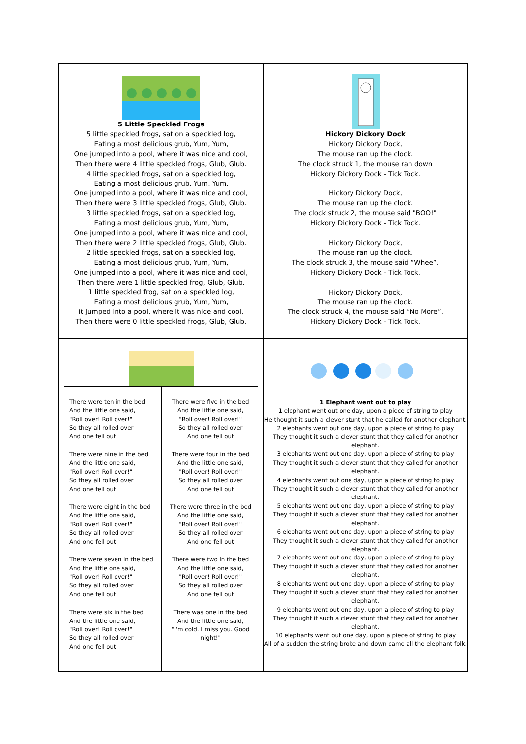| 5 Little Speckled Frogs 5 little speckled frogs, sat on a speckled log, Eating a most delicious grub, Yum, Yum, One jumped into a pool, where it was nice and cool, Then there were 4 little speckled frogs, Glub, Glub. 4 little speckled frogs, sat on a speckled log, Eating a most delicious grub, Yum, Yum, One jumped into a pool, where it was nice and cool, Then there were 3 little speckled frogs, Glub, Glub. 3 little speckled frogs, sat on a speckled log, Eating a most delicious grub, Yum, Yum, One jumped into a pool, where it was nice and cool, Then there were 2 little speckled frogs, Glub, Glub. 2 little speckled frogs, sat on a speckled log, Eating a most delicious grub, Yum, Yum, One jumped into a pool, where it was nice and cool, Then there were 1 little speckled frog, Glub, Glub. 1 little speckled frog, sat on a speckled log, Eating a most delicious grub, Yum, Yum, It jumped into a pool, where it was nice and cool, Then there were 0 little speckled frogs, Glub, Glub. | Hickory Dickory Dock Hickory Dickory Dock, The mouse ran up the clock. The clock struck 1, the mouse ran down Hickory Dickory Dock - Tick Tock. Hickory Dickory Dock, The mouse ran up the clock. The clock struck 2, the mouse said "BOO!" Hickory Dickory Dock - Tick Tock. Hickory Dickory Dock, The mouse ran up the clock. The clock struck 3, the mouse said “Whee”. Hickory Dickory Dock - Tick Tock. Hickory Dickory Dock, The mouse ran up the clock. The clock struck 4, the mouse said “No More”. Hickory Dickory Dock - Tick Tock. |
| / There were ten in the bed And the little one said, "Roll over! Roll over!" So they all rolled over And one fell out There were nine in the bed And the little one said, "Roll over! Roll over!" So they all rolled over And one fell out There were eight in the bed And the little one said, "Roll over! Roll over!" So they all rolled over And one fell out There were seven in the bed And the little one said, "Roll over! Roll over!" So they all rolled over And one fell out There were six in the bed And the little one said, "Roll over! Roll over!" So they all rolled over And one fell out / There were five in the bed And the little one said, "Roll over! Roll over!" So they all rolled over And one fell out There were four in the bed And the little one said, "Roll over! Roll over!" So they all rolled over And one fell out There were three in the bed And the little one said, "Roll over! Roll over!" So they all rolled over And one fell out There were two in the bed And the little one said, "Roll over! Roll over!" So they all rolled over And one fell out There was one in the bed And the little one said, "I'm cold. I miss you. Good night!" / | 1 Elephant went out to play 1 elephant went out one day, upon a piece of string to play He thought it such a clever stunt that he called for another elephant. 2 elephants went out one day, upon a piece of string to play They thought it such a clever stunt that they called for another elephant. 3 elephants went out one day, upon a piece of string to play They thought it such a clever stunt that they called for another elephant. 4 elephants went out one day, upon a piece of string to play They thought it such a clever stunt that they called for another elephant. 5 elephants went out one day, upon a piece of string to play They thought it such a clever stunt that they called for another elephant. 6 elephants went out one day, upon a piece of string to play They thought it such a clever stunt that they called for another elephant. 7 elephants went out one day, upon a piece of string to play They thought it such a clever stunt that they called for another elephant. 8 elephants went out one day, upon a piece of string to play They thought it such a clever stunt that they called for another elephant. 9 elephants went out one day, upon a piece of string to play They thought it such a clever stunt that they called for another elephant. 10 elephants went out one day, upon a piece of string to play All of a sudden the string broke and down came all the elephant folk. |